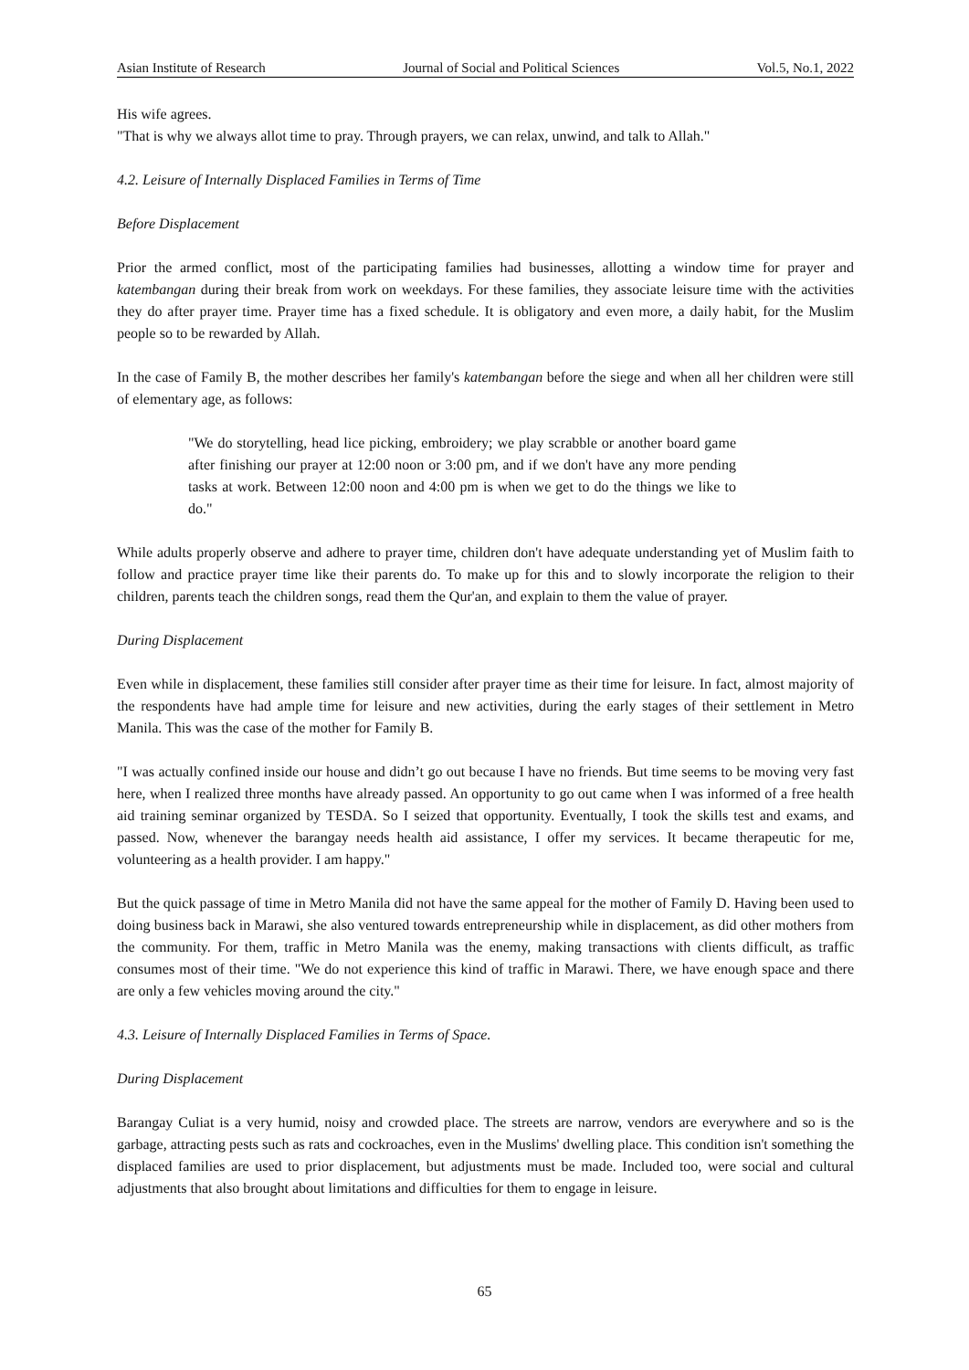Asian Institute of Research Journal of Social and Political Sciences Vol.5, No.1, 2022
His wife agrees.
"That is why we always allot time to pray. Through prayers, we can relax, unwind, and talk to Allah."
4.2. Leisure of Internally Displaced Families in Terms of Time
Before Displacement
Prior the armed conflict, most of the participating families had businesses, allotting a window time for prayer and katembangan during their break from work on weekdays. For these families, they associate leisure time with the activities they do after prayer time. Prayer time has a fixed schedule. It is obligatory and even more, a daily habit, for the Muslim people so to be rewarded by Allah.
In the case of Family B, the mother describes her family's katembangan before the siege and when all her children were still of elementary age, as follows:
"We do storytelling, head lice picking, embroidery; we play scrabble or another board game after finishing our prayer at 12:00 noon or 3:00 pm, and if we don't have any more pending tasks at work. Between 12:00 noon and 4:00 pm is when we get to do the things we like to do."
While adults properly observe and adhere to prayer time, children don't have adequate understanding yet of Muslim faith to follow and practice prayer time like their parents do. To make up for this and to slowly incorporate the religion to their children, parents teach the children songs, read them the Qur'an, and explain to them the value of prayer.
During Displacement
Even while in displacement, these families still consider after prayer time as their time for leisure. In fact, almost majority of the respondents have had ample time for leisure and new activities, during the early stages of their settlement in Metro Manila. This was the case of the mother for Family B.
"I was actually confined inside our house and didn’t go out because I have no friends. But time seems to be moving very fast here, when I realized three months have already passed. An opportunity to go out came when I was informed of a free health aid training seminar organized by TESDA. So I seized that opportunity. Eventually, I took the skills test and exams, and passed. Now, whenever the barangay needs health aid assistance, I offer my services. It became therapeutic for me, volunteering as a health provider. I am happy."
But the quick passage of time in Metro Manila did not have the same appeal for the mother of Family D. Having been used to doing business back in Marawi, she also ventured towards entrepreneurship while in displacement, as did other mothers from the community. For them, traffic in Metro Manila was the enemy, making transactions with clients difficult, as traffic consumes most of their time. "We do not experience this kind of traffic in Marawi. There, we have enough space and there are only a few vehicles moving around the city."
4.3. Leisure of Internally Displaced Families in Terms of Space.
During Displacement
Barangay Culiat is a very humid, noisy and crowded place. The streets are narrow, vendors are everywhere and so is the garbage, attracting pests such as rats and cockroaches, even in the Muslims' dwelling place. This condition isn't something the displaced families are used to prior displacement, but adjustments must be made. Included too, were social and cultural adjustments that also brought about limitations and difficulties for them to engage in leisure.
65